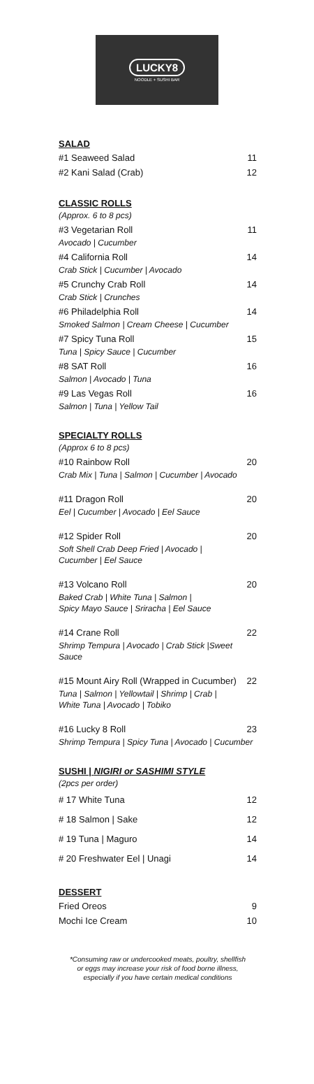LUCKY8
NOODLE + SUSHI BAR
SALAD
#1 Seaweed Salad 11
#2 Kani Salad (Crab) 12
CLASSIC ROLLS
(Approx. 6 to 8 pcs)
#3 Vegetarian Roll 11
Avocado | Cucumber
#4 California Roll 14
Crab Stick | Cucumber | Avocado
#5 Crunchy Crab Roll 14
Crab Stick | Crunches
#6 Philadelphia Roll 14
Smoked Salmon | Cream Cheese | Cucumber
#7 Spicy Tuna Roll 15
Tuna | Spicy Sauce | Cucumber
#8 SAT Roll 16
Salmon | Avocado | Tuna
#9 Las Vegas Roll 16
Salmon | Tuna | Yellow Tail
SPECIALTY ROLLS
(Approx 6 to 8 pcs)
#10 Rainbow Roll 20
Crab Mix | Tuna | Salmon | Cucumber | Avocado
#11 Dragon Roll 20
Eel | Cucumber | Avocado | Eel Sauce
#12 Spider Roll 20
Soft Shell Crab Deep Fried | Avocado |
Cucumber | Eel Sauce
#13 Volcano Roll 20
Baked Crab | White Tuna | Salmon |
Spicy Mayo Sauce | Sriracha | Eel Sauce
#14 Crane Roll 22
Shrimp Tempura | Avocado | Crab Stick |Sweet Sauce
#15 Mount Airy Roll (Wrapped in Cucumber) 22
Tuna | Salmon | Yellowtail | Shrimp | Crab |
White Tuna | Avocado | Tobiko
#16 Lucky 8 Roll 23
Shrimp Tempura | Spicy Tuna | Avocado | Cucumber
SUSHI | NIGIRI or SASHIMI STYLE
(2pcs per order)
# 17 White Tuna 12
# 18 Salmon | Sake 12
# 19 Tuna | Maguro 14
# 20 Freshwater Eel | Unagi 14
DESSERT
Fried Oreos 9
Mochi Ice Cream 10
*Consuming raw or undercooked meats, poultry, shellfish
or eggs may increase your risk of food borne illness,
especially if you have certain medical conditions